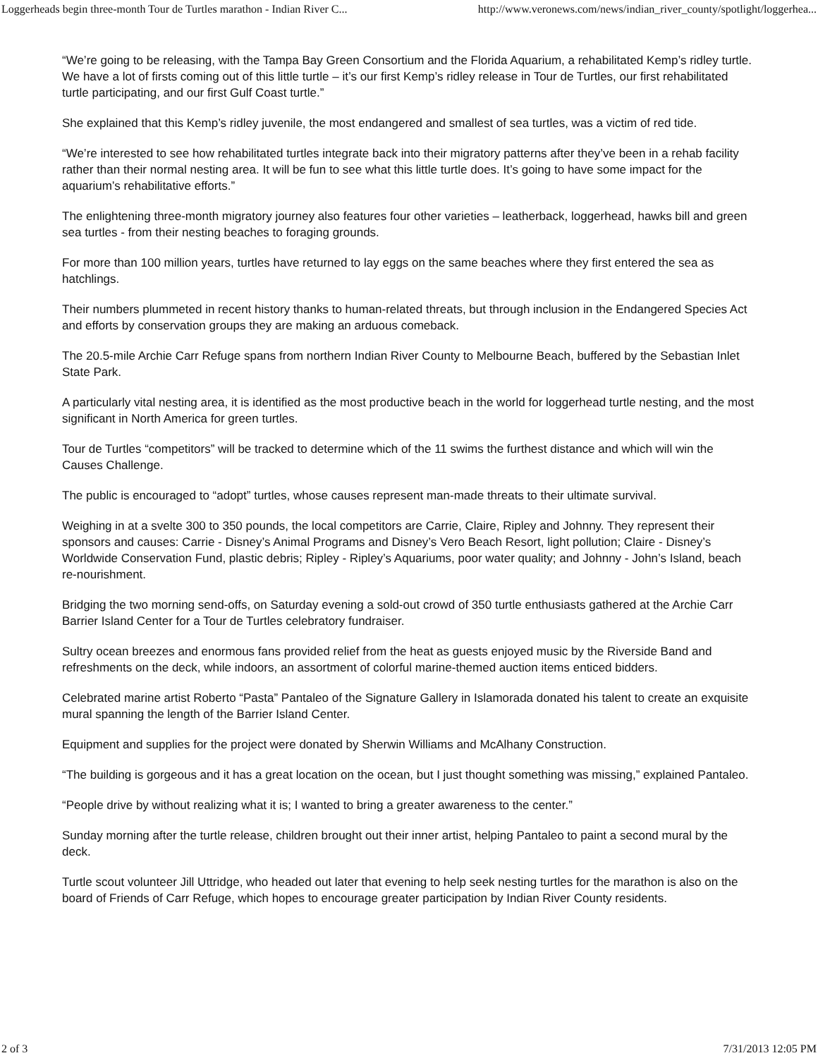Loggerheads begin three-month Tour de Turtles marathon - Indian River C... http://www.veronews.com/news/indian_river_county/spotlight/loggerhea...
“We’re going to be releasing, with the Tampa Bay Green Consortium and the Florida Aquarium, a rehabilitated Kemp’s ridley turtle. We have a lot of firsts coming out of this little turtle – it’s our first Kemp’s ridley release in Tour de Turtles, our first rehabilitated turtle participating, and our first Gulf Coast turtle.”
She explained that this Kemp’s ridley juvenile, the most endangered and smallest of sea turtles, was a victim of red tide.
“We’re interested to see how rehabilitated turtles integrate back into their migratory patterns after they’ve been in a rehab facility rather than their normal nesting area. It will be fun to see what this little turtle does. It’s going to have some impact for the aquarium’s rehabilitative efforts.”
The enlightening three-month migratory journey also features four other varieties – leatherback, loggerhead, hawks bill and green sea turtles - from their nesting beaches to foraging grounds.
For more than 100 million years, turtles have returned to lay eggs on the same beaches where they first entered the sea as hatchlings.
Their numbers plummeted in recent history thanks to human-related threats, but through inclusion in the Endangered Species Act and efforts by conservation groups they are making an arduous comeback.
The 20.5-mile Archie Carr Refuge spans from northern Indian River County to Melbourne Beach, buffered by the Sebastian Inlet State Park.
A particularly vital nesting area, it is identified as the most productive beach in the world for loggerhead turtle nesting, and the most significant in North America for green turtles.
Tour de Turtles “competitors” will be tracked to determine which of the 11 swims the furthest distance and which will win the Causes Challenge.
The public is encouraged to “adopt” turtles, whose causes represent man-made threats to their ultimate survival.
Weighing in at a svelte 300 to 350 pounds, the local competitors are Carrie, Claire, Ripley and Johnny. They represent their sponsors and causes: Carrie - Disney’s Animal Programs and Disney’s Vero Beach Resort, light pollution; Claire - Disney’s Worldwide Conservation Fund, plastic debris; Ripley - Ripley’s Aquariums, poor water quality; and Johnny - John’s Island, beach re-nourishment.
Bridging the two morning send-offs, on Saturday evening a sold-out crowd of 350 turtle enthusiasts gathered at the Archie Carr Barrier Island Center for a Tour de Turtles celebratory fundraiser.
Sultry ocean breezes and enormous fans provided relief from the heat as guests enjoyed music by the Riverside Band and refreshments on the deck, while indoors, an assortment of colorful marine-themed auction items enticed bidders.
Celebrated marine artist Roberto “Pasta” Pantaleo of the Signature Gallery in Islamorada donated his talent to create an exquisite mural spanning the length of the Barrier Island Center.
Equipment and supplies for the project were donated by Sherwin Williams and McAlhany Construction.
“The building is gorgeous and it has a great location on the ocean, but I just thought something was missing,” explained Pantaleo.
“People drive by without realizing what it is; I wanted to bring a greater awareness to the center.”
Sunday morning after the turtle release, children brought out their inner artist, helping Pantaleo to paint a second mural by the deck.
Turtle scout volunteer Jill Uttridge, who headed out later that evening to help seek nesting turtles for the marathon is also on the board of Friends of Carr Refuge, which hopes to encourage greater participation by Indian River County residents.
2 of 3 7/31/2013 12:05 PM